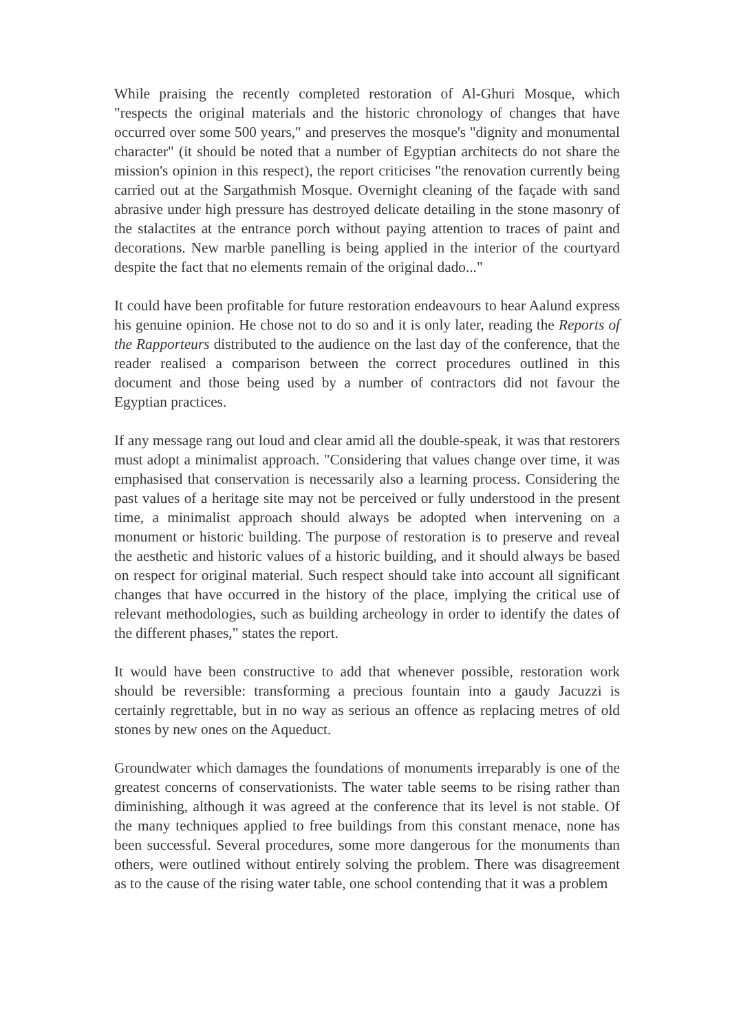While praising the recently completed restoration of Al-Ghuri Mosque, which "respects the original materials and the historic chronology of changes that have occurred over some 500 years," and preserves the mosque's "dignity and monumental character" (it should be noted that a number of Egyptian architects do not share the mission's opinion in this respect), the report criticises "the renovation currently being carried out at the Sargathmish Mosque. Overnight cleaning of the façade with sand abrasive under high pressure has destroyed delicate detailing in the stone masonry of the stalactites at the entrance porch without paying attention to traces of paint and decorations. New marble panelling is being applied in the interior of the courtyard despite the fact that no elements remain of the original dado..."
It could have been profitable for future restoration endeavours to hear Aalund express his genuine opinion. He chose not to do so and it is only later, reading the Reports of the Rapporteurs distributed to the audience on the last day of the conference, that the reader realised a comparison between the correct procedures outlined in this document and those being used by a number of contractors did not favour the Egyptian practices.
If any message rang out loud and clear amid all the double-speak, it was that restorers must adopt a minimalist approach. "Considering that values change over time, it was emphasised that conservation is necessarily also a learning process. Considering the past values of a heritage site may not be perceived or fully understood in the present time, a minimalist approach should always be adopted when intervening on a monument or historic building. The purpose of restoration is to preserve and reveal the aesthetic and historic values of a historic building, and it should always be based on respect for original material. Such respect should take into account all significant changes that have occurred in the history of the place, implying the critical use of relevant methodologies, such as building archeology in order to identify the dates of the different phases," states the report.
It would have been constructive to add that whenever possible, restoration work should be reversible: transforming a precious fountain into a gaudy Jacuzzi is certainly regrettable, but in no way as serious an offence as replacing metres of old stones by new ones on the Aqueduct.
Groundwater which damages the foundations of monuments irreparably is one of the greatest concerns of conservationists. The water table seems to be rising rather than diminishing, although it was agreed at the conference that its level is not stable. Of the many techniques applied to free buildings from this constant menace, none has been successful. Several procedures, some more dangerous for the monuments than others, were outlined without entirely solving the problem. There was disagreement as to the cause of the rising water table, one school contending that it was a problem